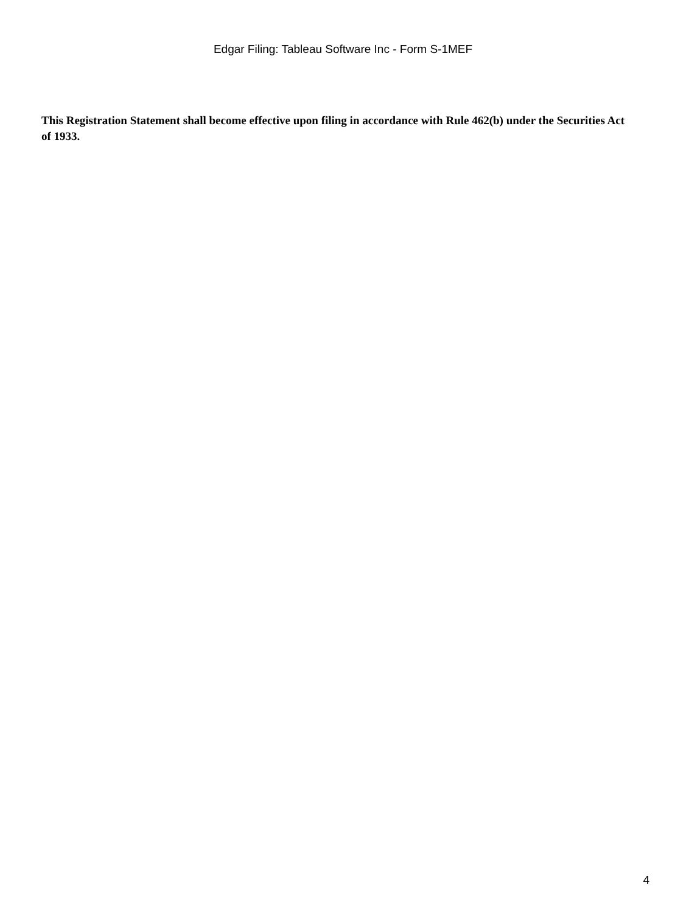Edgar Filing: Tableau Software Inc - Form S-1MEF
This Registration Statement shall become effective upon filing in accordance with Rule 462(b) under the Securities Act of 1933.
4